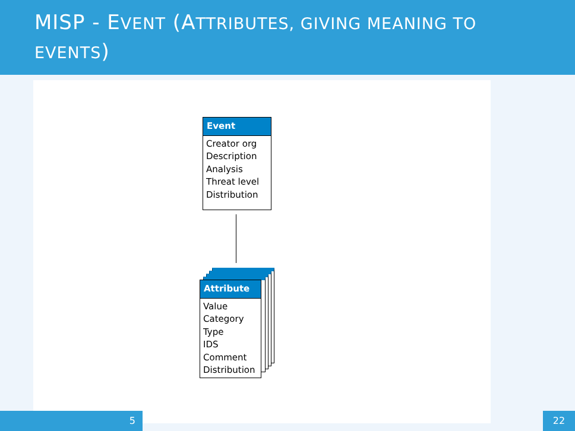MISP - EVENT (ATTRIBUTES, GIVING MEANING TO EVENTS)
Event
Creator org
Description
Analysis
Threat level
Distribution
Attribute
Value
Category
Type
IDS
Comment
Distribution
5 22